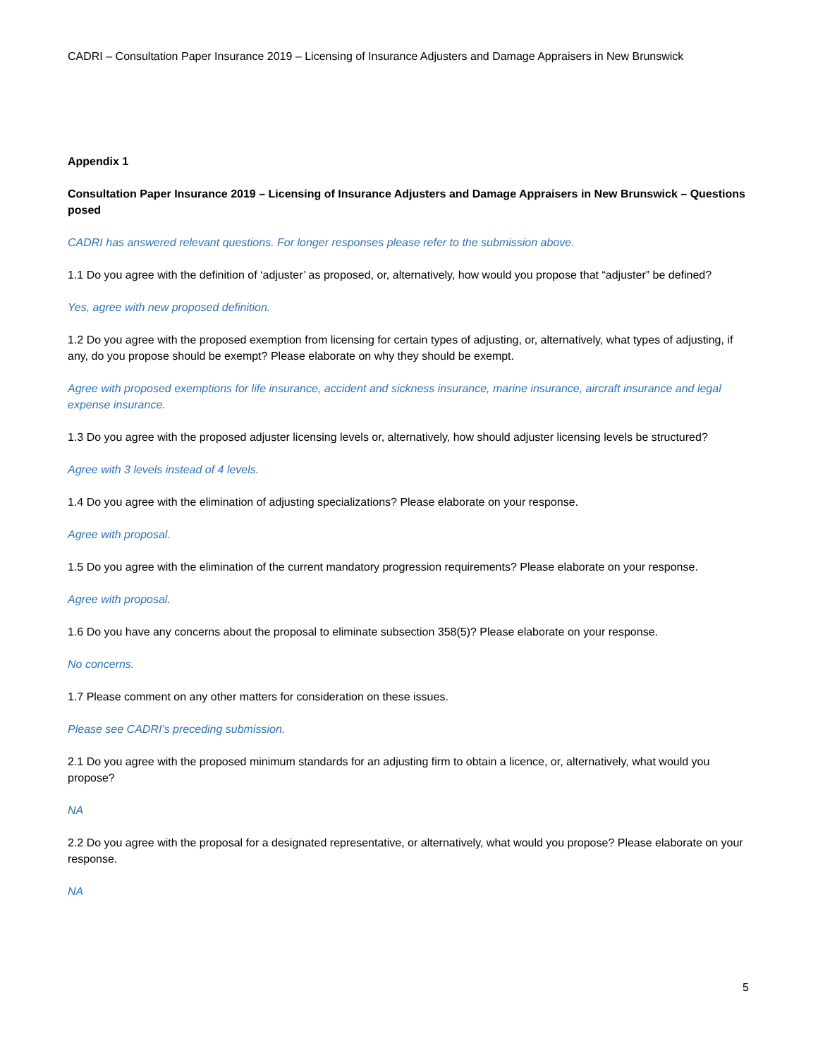CADRI – Consultation Paper Insurance 2019 – Licensing of Insurance Adjusters and Damage Appraisers in New Brunswick
Appendix 1
Consultation Paper Insurance 2019 – Licensing of Insurance Adjusters and Damage Appraisers in New Brunswick – Questions posed
CADRI has answered relevant questions. For longer responses please refer to the submission above.
1.1 Do you agree with the definition of ‘adjuster’ as proposed, or, alternatively, how would you propose that “adjuster” be defined?
Yes, agree with new proposed definition.
1.2 Do you agree with the proposed exemption from licensing for certain types of adjusting, or, alternatively, what types of adjusting, if any, do you propose should be exempt? Please elaborate on why they should be exempt.
Agree with proposed exemptions for life insurance, accident and sickness insurance, marine insurance, aircraft insurance and legal expense insurance.
1.3 Do you agree with the proposed adjuster licensing levels or, alternatively, how should adjuster licensing levels be structured?
Agree with 3 levels instead of 4 levels.
1.4 Do you agree with the elimination of adjusting specializations? Please elaborate on your response.
Agree with proposal.
1.5 Do you agree with the elimination of the current mandatory progression requirements? Please elaborate on your response.
Agree with proposal.
1.6 Do you have any concerns about the proposal to eliminate subsection 358(5)? Please elaborate on your response.
No concerns.
1.7 Please comment on any other matters for consideration on these issues.
Please see CADRI’s preceding submission.
2.1 Do you agree with the proposed minimum standards for an adjusting firm to obtain a licence, or, alternatively, what would you propose?
NA
2.2 Do you agree with the proposal for a designated representative, or alternatively, what would you propose? Please elaborate on your response.
NA
5